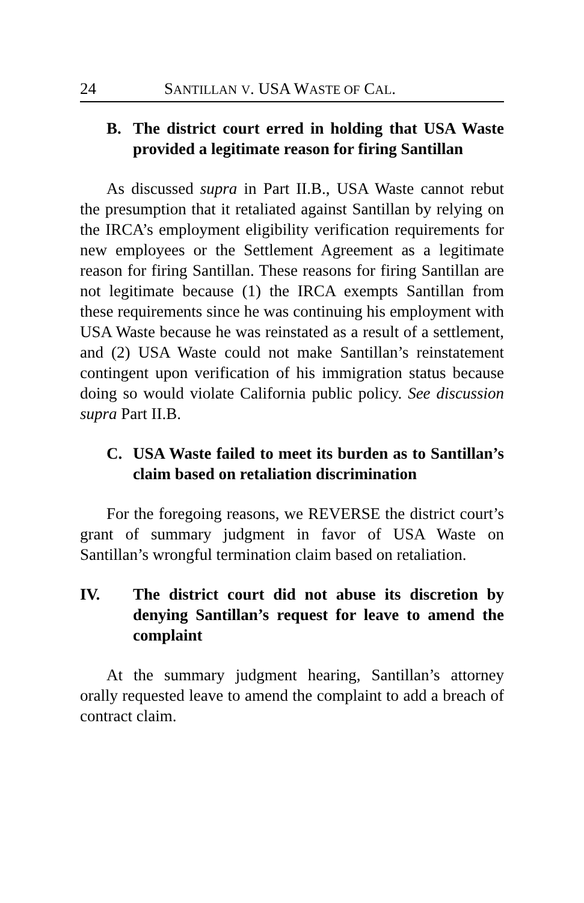24 SANTILLAN V. USA WASTE OF CAL.
B. The district court erred in holding that USA Waste provided a legitimate reason for firing Santillan
As discussed supra in Part II.B., USA Waste cannot rebut the presumption that it retaliated against Santillan by relying on the IRCA’s employment eligibility verification requirements for new employees or the Settlement Agreement as a legitimate reason for firing Santillan. These reasons for firing Santillan are not legitimate because (1) the IRCA exempts Santillan from these requirements since he was continuing his employment with USA Waste because he was reinstated as a result of a settlement, and (2) USA Waste could not make Santillan’s reinstatement contingent upon verification of his immigration status because doing so would violate California public policy. See discussion supra Part II.B.
C. USA Waste failed to meet its burden as to Santillan’s claim based on retaliation discrimination
For the foregoing reasons, we REVERSE the district court’s grant of summary judgment in favor of USA Waste on Santillan’s wrongful termination claim based on retaliation.
IV. The district court did not abuse its discretion by denying Santillan’s request for leave to amend the complaint
At the summary judgment hearing, Santillan’s attorney orally requested leave to amend the complaint to add a breach of contract claim.